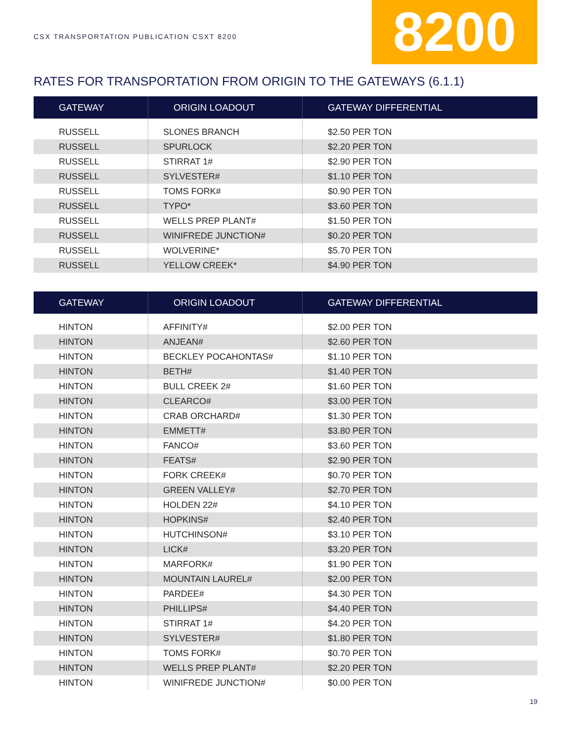CSX TRANSPORTATION PUBLICATION CSXT 8200
8200
RATES FOR TRANSPORTATION FROM ORIGIN TO THE GATEWAYS (6.1.1)
| GATEWAY | ORIGIN LOADOUT | GATEWAY DIFFERENTIAL |
| --- | --- | --- |
| RUSSELL | SLONES BRANCH | $2.50 PER TON |
| RUSSELL | SPURLOCK | $2.20 PER TON |
| RUSSELL | STIRRAT 1# | $2.90 PER TON |
| RUSSELL | SYLVESTER# | $1.10 PER TON |
| RUSSELL | TOMS FORK# | $0.90 PER TON |
| RUSSELL | TYPO* | $3.60 PER TON |
| RUSSELL | WELLS PREP PLANT# | $1.50 PER TON |
| RUSSELL | WINIFREDE JUNCTION# | $0.20 PER TON |
| RUSSELL | WOLVERINE* | $5.70 PER TON |
| RUSSELL | YELLOW CREEK* | $4.90 PER TON |
| GATEWAY | ORIGIN LOADOUT | GATEWAY DIFFERENTIAL |
| --- | --- | --- |
| HINTON | AFFINITY# | $2.00 PER TON |
| HINTON | ANJEAN# | $2.60 PER TON |
| HINTON | BECKLEY POCAHONTAS# | $1.10 PER TON |
| HINTON | BETH# | $1.40 PER TON |
| HINTON | BULL CREEK 2# | $1.60 PER TON |
| HINTON | CLEARCO# | $3.00 PER TON |
| HINTON | CRAB ORCHARD# | $1.30 PER TON |
| HINTON | EMMETT# | $3.80 PER TON |
| HINTON | FANCO# | $3.60 PER TON |
| HINTON | FEATS# | $2.90 PER TON |
| HINTON | FORK CREEK# | $0.70 PER TON |
| HINTON | GREEN VALLEY# | $2.70 PER TON |
| HINTON | HOLDEN 22# | $4.10 PER TON |
| HINTON | HOPKINS# | $2.40 PER TON |
| HINTON | HUTCHINSON# | $3.10 PER TON |
| HINTON | LICK# | $3.20 PER TON |
| HINTON | MARFORK# | $1.90 PER TON |
| HINTON | MOUNTAIN LAUREL# | $2.00 PER TON |
| HINTON | PARDEE# | $4.30 PER TON |
| HINTON | PHILLIPS# | $4.40 PER TON |
| HINTON | STIRRAT 1# | $4.20 PER TON |
| HINTON | SYLVESTER# | $1.80 PER TON |
| HINTON | TOMS FORK# | $0.70 PER TON |
| HINTON | WELLS PREP PLANT# | $2.20 PER TON |
| HINTON | WINIFREDE JUNCTION# | $0.00 PER TON |
19